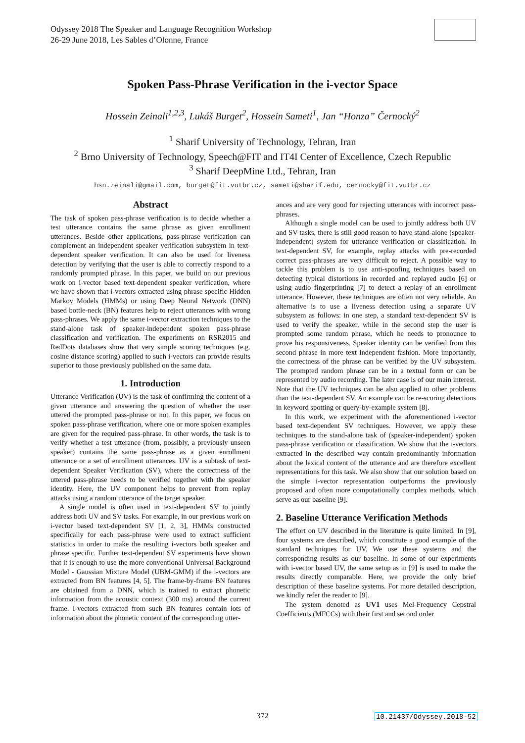Odyssey 2018 The Speaker and Language Recognition Workshop
26-29 June 2018, Les Sables d’Olonne, France
Spoken Pass-Phrase Verification in the i-vector Space
Hossein Zeinali<sup>1,2,3</sup>, Lukáš Burget<sup>2</sup>, Hossein Sameti<sup>1</sup>, Jan “Honza” Černocký<sup>2</sup>
<sup>1</sup> Sharif University of Technology, Tehran, Iran
<sup>2</sup> Brno University of Technology, Speech@FIT and IT4I Center of Excellence, Czech Republic
<sup>3</sup> Sharif DeepMine Ltd., Tehran, Iran
hsn.zeinali@gmail.com, burget@fit.vutbr.cz, sameti@sharif.edu, cernocky@fit.vutbr.cz
Abstract
The task of spoken pass-phrase verification is to decide whether a test utterance contains the same phrase as given enrollment utterances. Beside other applications, pass-phrase verification can complement an independent speaker verification subsystem in text-dependent speaker verification. It can also be used for liveness detection by verifying that the user is able to correctly respond to a randomly prompted phrase. In this paper, we build on our previous work on i-vector based text-dependent speaker verification, where we have shown that i-vectors extracted using phrase specific Hidden Markov Models (HMMs) or using Deep Neural Network (DNN) based bottle-neck (BN) features help to reject utterances with wrong pass-phrases. We apply the same i-vector extraction techniques to the stand-alone task of speaker-independent spoken pass-phrase classification and verification. The experiments on RSR2015 and RedDots databases show that very simple scoring techniques (e.g. cosine distance scoring) applied to such i-vectors can provide results superior to those previously published on the same data.
1. Introduction
Utterance Verification (UV) is the task of confirming the content of a given utterance and answering the question of whether the user uttered the prompted pass-phrase or not. In this paper, we focus on spoken pass-phrase verification, where one or more spoken examples are given for the required pass-phrase. In other words, the task is to verify whether a test utterance (from, possibly, a previously unseen speaker) contains the same pass-phrase as a given enrollment utterance or a set of enrollment utterances. UV is a subtask of text-dependent Speaker Verification (SV), where the correctness of the uttered pass-phrase needs to be verified together with the speaker identity. Here, the UV component helps to prevent from replay attacks using a random utterance of the target speaker.
A single model is often used in text-dependent SV to jointly address both UV and SV tasks. For example, in our previous work on i-vector based text-dependent SV [1, 2, 3], HMMs constructed specifically for each pass-phrase were used to extract sufficient statistics in order to make the resulting i-vectors both speaker and phrase specific. Further text-dependent SV experiments have shown that it is enough to use the more conventional Universal Background Model - Gaussian Mixture Model (UBM-GMM) if the i-vectors are extracted from BN features [4, 5]. The frame-by-frame BN features are obtained from a DNN, which is trained to extract phonetic information from the acoustic context (300 ms) around the current frame. I-vectors extracted from such BN features contain lots of information about the phonetic content of the corresponding utter-
ances and are very good for rejecting utterances with incorrect pass-phrases.
Although a single model can be used to jointly address both UV and SV tasks, there is still good reason to have stand-alone (speaker-independent) system for utterance verification or classification. In text-dependent SV, for example, replay attacks with pre-recorded correct pass-phrases are very difficult to reject. A possible way to tackle this problem is to use anti-spoofing techniques based on detecting typical distortions in recorded and replayed audio [6] or using audio fingerprinting [7] to detect a replay of an enrollment utterance. However, these techniques are often not very reliable. An alternative is to use a liveness detection using a separate UV subsystem as follows: in one step, a standard text-dependent SV is used to verify the speaker, while in the second step the user is prompted some random phrase, which he needs to pronounce to prove his responsiveness. Speaker identity can be verified from this second phrase in more text independent fashion. More importantly, the correctness of the phrase can be verified by the UV subsystem. The prompted random phrase can be in a textual form or can be represented by audio recording. The later case is of our main interest. Note that the UV techniques can be also applied to other problems than the text-dependent SV. An example can be re-scoring detections in keyword spotting or query-by-example system [8].
In this work, we experiment with the aforementioned i-vector based text-dependent SV techniques. However, we apply these techniques to the stand-alone task of (speaker-independent) spoken pass-phrase verification or classification. We show that the i-vectors extracted in the described way contain predominantly information about the lexical content of the utterance and are therefore excellent representations for this task. We also show that our solution based on the simple i-vector representation outperforms the previously proposed and often more computationally complex methods, which serve as our baseline [9].
2. Baseline Utterance Verification Methods
The effort on UV described in the literature is quite limited. In [9], four systems are described, which constitute a good example of the standard techniques for UV. We use these systems and the corresponding results as our baseline. In some of our experiments with i-vector based UV, the same setup as in [9] is used to make the results directly comparable. Here, we provide the only brief description of these baseline systems. For more detailed description, we kindly refer the reader to [9].
The system denoted as UV1 uses Mel-Frequency Cepstral Coefficients (MFCCs) with their first and second order
372 10.21437/Odyssey.2018-52